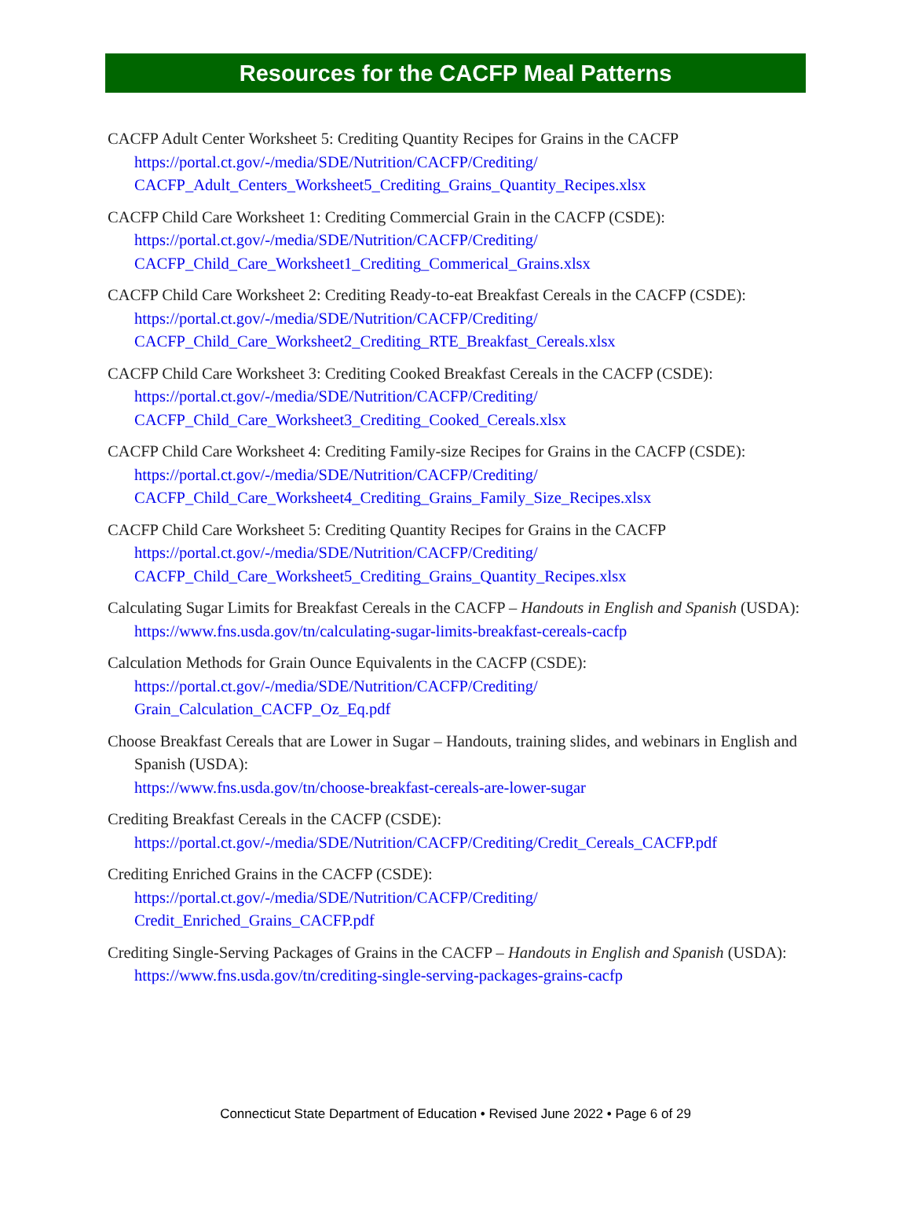Resources for the CACFP Meal Patterns
CACFP Adult Center Worksheet 5: Crediting Quantity Recipes for Grains in the CACFP
https://portal.ct.gov/-/media/SDE/Nutrition/CACFP/Crediting/
CACFP_Adult_Centers_Worksheet5_Crediting_Grains_Quantity_Recipes.xlsx
CACFP Child Care Worksheet 1: Crediting Commercial Grain in the CACFP (CSDE):
https://portal.ct.gov/-/media/SDE/Nutrition/CACFP/Crediting/
CACFP_Child_Care_Worksheet1_Crediting_Commerical_Grains.xlsx
CACFP Child Care Worksheet 2: Crediting Ready-to-eat Breakfast Cereals in the CACFP (CSDE):
https://portal.ct.gov/-/media/SDE/Nutrition/CACFP/Crediting/
CACFP_Child_Care_Worksheet2_Crediting_RTE_Breakfast_Cereals.xlsx
CACFP Child Care Worksheet 3: Crediting Cooked Breakfast Cereals in the CACFP (CSDE):
https://portal.ct.gov/-/media/SDE/Nutrition/CACFP/Crediting/
CACFP_Child_Care_Worksheet3_Crediting_Cooked_Cereals.xlsx
CACFP Child Care Worksheet 4: Crediting Family-size Recipes for Grains in the CACFP (CSDE):
https://portal.ct.gov/-/media/SDE/Nutrition/CACFP/Crediting/
CACFP_Child_Care_Worksheet4_Crediting_Grains_Family_Size_Recipes.xlsx
CACFP Child Care Worksheet 5: Crediting Quantity Recipes for Grains in the CACFP
https://portal.ct.gov/-/media/SDE/Nutrition/CACFP/Crediting/
CACFP_Child_Care_Worksheet5_Crediting_Grains_Quantity_Recipes.xlsx
Calculating Sugar Limits for Breakfast Cereals in the CACFP – Handouts in English and Spanish (USDA):
https://www.fns.usda.gov/tn/calculating-sugar-limits-breakfast-cereals-cacfp
Calculation Methods for Grain Ounce Equivalents in the CACFP (CSDE):
https://portal.ct.gov/-/media/SDE/Nutrition/CACFP/Crediting/
Grain_Calculation_CACFP_Oz_Eq.pdf
Choose Breakfast Cereals that are Lower in Sugar – Handouts, training slides, and webinars in English and Spanish (USDA):
https://www.fns.usda.gov/tn/choose-breakfast-cereals-are-lower-sugar
Crediting Breakfast Cereals in the CACFP (CSDE):
https://portal.ct.gov/-/media/SDE/Nutrition/CACFP/Crediting/Credit_Cereals_CACFP.pdf
Crediting Enriched Grains in the CACFP (CSDE):
https://portal.ct.gov/-/media/SDE/Nutrition/CACFP/Crediting/
Credit_Enriched_Grains_CACFP.pdf
Crediting Single-Serving Packages of Grains in the CACFP – Handouts in English and Spanish (USDA):
https://www.fns.usda.gov/tn/crediting-single-serving-packages-grains-cacfp
Connecticut State Department of Education • Revised June 2022 • Page 6 of 29